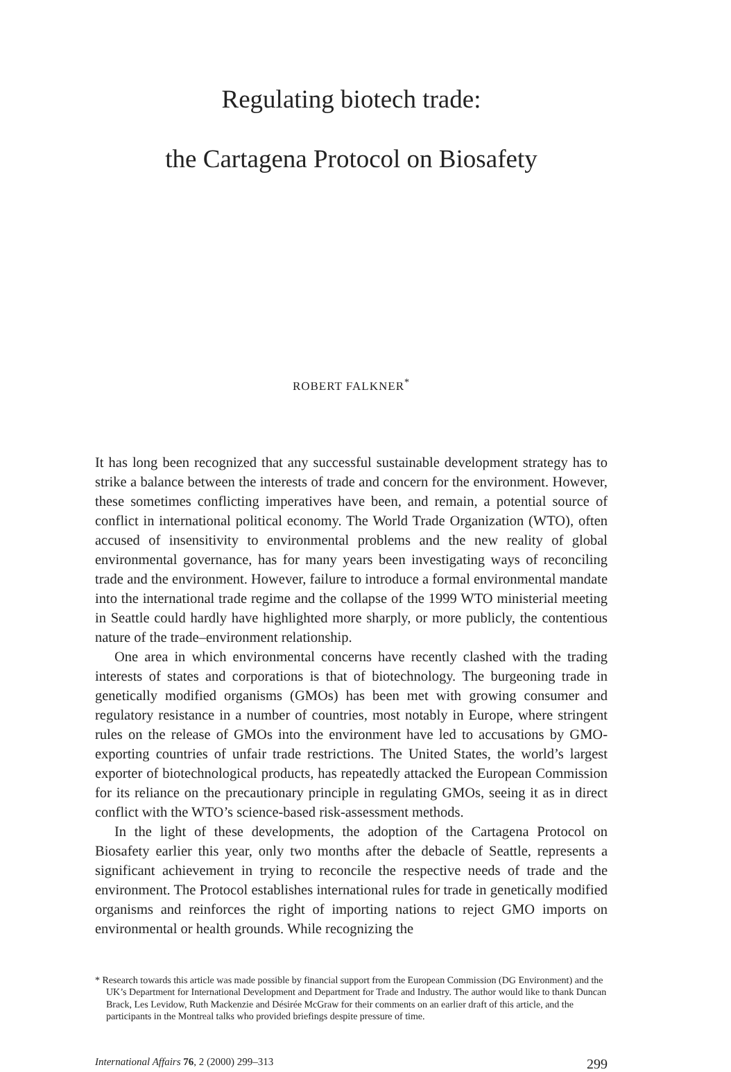Regulating biotech trade:
the Cartagena Protocol on Biosafety
ROBERT FALKNER<sup>*</sup>
It has long been recognized that any successful sustainable development strategy has to strike a balance between the interests of trade and concern for the environment. However, these sometimes conflicting imperatives have been, and remain, a potential source of conflict in international political economy. The World Trade Organization (WTO), often accused of insensitivity to environmental problems and the new reality of global environmental governance, has for many years been investigating ways of reconciling trade and the environment. However, failure to introduce a formal environmental mandate into the international trade regime and the collapse of the 1999 WTO ministerial meeting in Seattle could hardly have highlighted more sharply, or more publicly, the contentious nature of the trade–environment relationship.
One area in which environmental concerns have recently clashed with the trading interests of states and corporations is that of biotechnology. The burgeoning trade in genetically modified organisms (GMOs) has been met with growing consumer and regulatory resistance in a number of countries, most notably in Europe, where stringent rules on the release of GMOs into the environment have led to accusations by GMO-exporting countries of unfair trade restrictions. The United States, the world’s largest exporter of biotechnological products, has repeatedly attacked the European Commission for its reliance on the precautionary principle in regulating GMOs, seeing it as in direct conflict with the WTO’s science-based risk-assessment methods.
In the light of these developments, the adoption of the Cartagena Protocol on Biosafety earlier this year, only two months after the debacle of Seattle, represents a significant achievement in trying to reconcile the respective needs of trade and the environment. The Protocol establishes international rules for trade in genetically modified organisms and reinforces the right of importing nations to reject GMO imports on environmental or health grounds. While recognizing the
* Research towards this article was made possible by financial support from the European Commission (DG Environment) and the UK’s Department for International Development and Department for Trade and Industry. The author would like to thank Duncan Brack, Les Levidow, Ruth Mackenzie and Désirée McGraw for their comments on an earlier draft of this article, and the participants in the Montreal talks who provided briefings despite pressure of time.
International Affairs 76, 2 (2000) 299–313 299